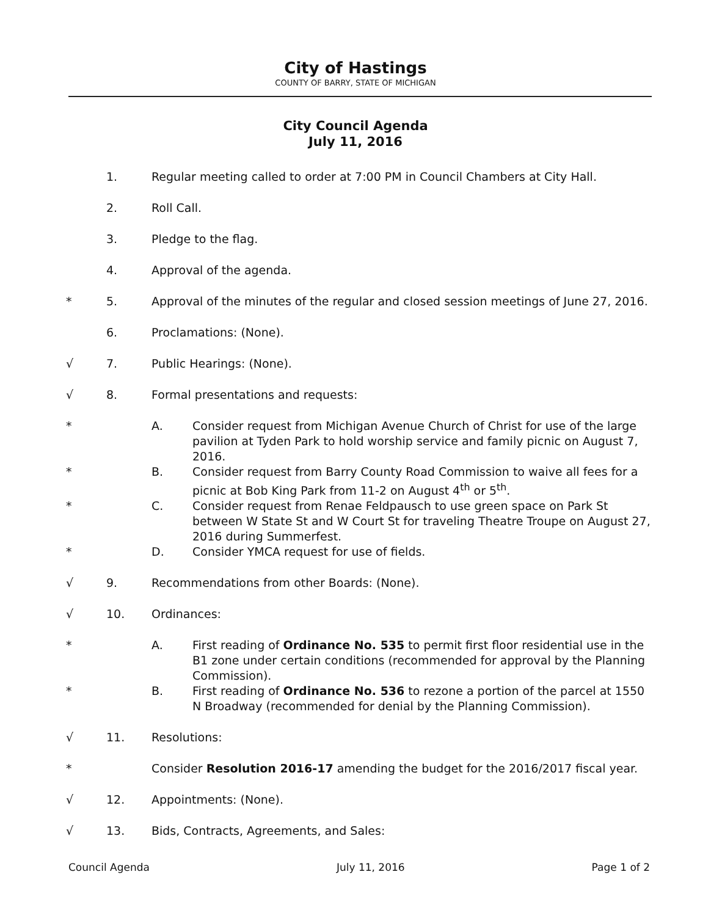City of Hastings
COUNTY OF BARRY, STATE OF MICHIGAN
City Council Agenda
July 11, 2016
1. Regular meeting called to order at 7:00 PM in Council Chambers at City Hall.
2. Roll Call.
3. Pledge to the flag.
4. Approval of the agenda.
* 5. Approval of the minutes of the regular and closed session meetings of June 27, 2016.
6. Proclamations: (None).
√ 7. Public Hearings: (None).
√ 8. Formal presentations and requests:
* A. Consider request from Michigan Avenue Church of Christ for use of the large pavilion at Tyden Park to hold worship service and family picnic on August 7, 2016.
* B. Consider request from Barry County Road Commission to waive all fees for a picnic at Bob King Park from 11-2 on August 4<sup>th</sup> or 5<sup>th</sup>.
* C. Consider request from Renae Feldpausch to use green space on Park St between W State St and W Court St for traveling Theatre Troupe on August 27, 2016 during Summerfest.
* D. Consider YMCA request for use of fields.
√ 9. Recommendations from other Boards: (None).
√ 10. Ordinances:
* A. First reading of Ordinance No. 535 to permit first floor residential use in the B1 zone under certain conditions (recommended for approval by the Planning Commission).
* B. First reading of Ordinance No. 536 to rezone a portion of the parcel at 1550 N Broadway (recommended for denial by the Planning Commission).
√ 11. Resolutions:
* Consider Resolution 2016-17 amending the budget for the 2016/2017 fiscal year.
√ 12. Appointments: (None).
√ 13. Bids, Contracts, Agreements, and Sales:
Council Agenda July 11, 2016 Page 1 of 2